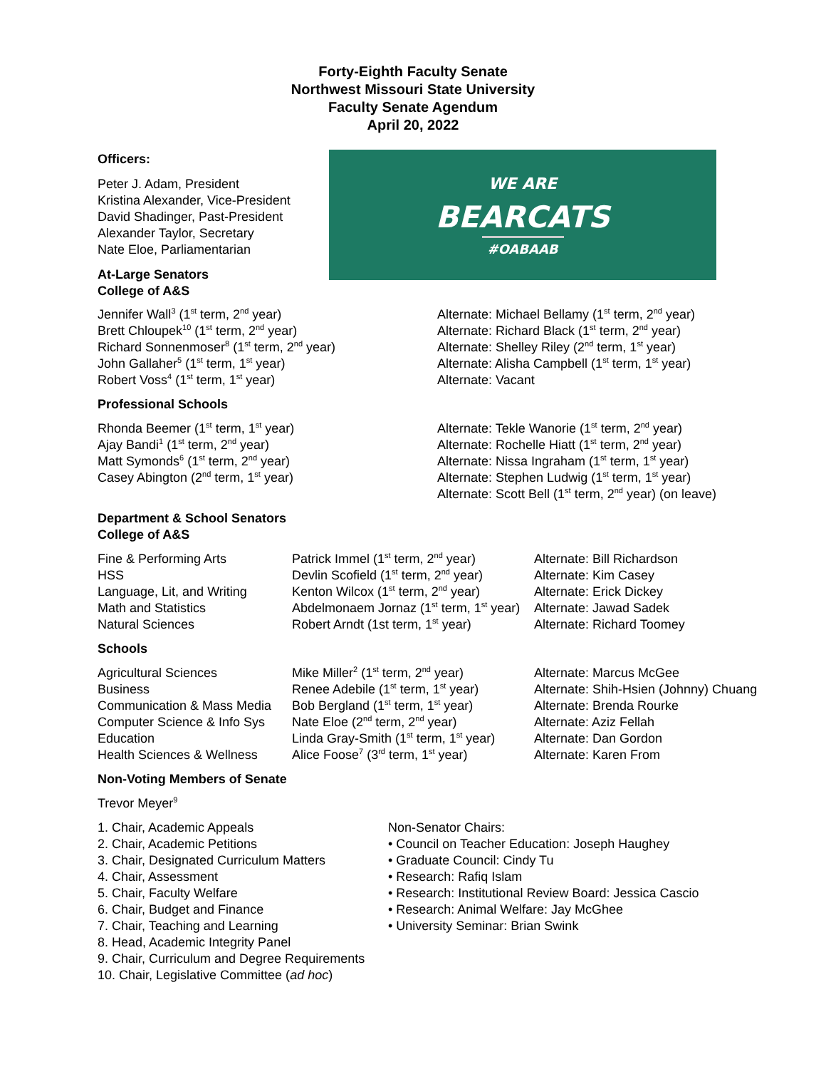Forty-Eighth Faculty Senate
Northwest Missouri State University
Faculty Senate Agendum
April 20, 2022
Officers:
Peter J. Adam, President
Kristina Alexander, Vice-President
David Shadinger, Past-President
Alexander Taylor, Secretary
Nate Eloe, Parliamentarian
At-Large Senators
College of A&S
WE ARE
BEARCATS
#OABAAB
| Jennifer Wall<sup>3</sup> (1<sup>st</sup> term, 2<sup>nd</sup> year) Brett Chloupek<sup>10</sup> (1<sup>st</sup> term, 2<sup>nd</sup> year) Richard Sonnenmoser<sup>8</sup> (1<sup>st</sup> term, 2<sup>nd</sup> year) John Gallaher<sup>5</sup> (1<sup>st</sup> term, 1<sup>st</sup> year) Robert Voss<sup>4</sup> (1<sup>st</sup> term, 1<sup>st</sup> year) | Alternate: Michael Bellamy (1<sup>st</sup> term, 2<sup>nd</sup> year) Alternate: Richard Black (1<sup>st</sup> term, 2<sup>nd</sup> year) Alternate: Shelley Riley (2<sup>nd</sup> term, 1<sup>st</sup> year) Alternate: Alisha Campbell (1<sup>st</sup> term, 1<sup>st</sup> year) Alternate: Vacant |
Professional Schools
| Rhonda Beemer (1<sup>st</sup> term, 1<sup>st</sup> year) Ajay Bandi<sup>1</sup> (1<sup>st</sup> term, 2<sup>nd</sup> year) Matt Symonds<sup>6</sup> (1<sup>st</sup> term, 2<sup>nd</sup> year) Casey Abington (2<sup>nd</sup> term, 1<sup>st</sup> year) | Alternate: Tekle Wanorie (1<sup>st</sup> term, 2<sup>nd</sup> year) Alternate: Rochelle Hiatt (1<sup>st</sup> term, 2<sup>nd</sup> year) Alternate: Nissa Ingraham (1<sup>st</sup> term, 1<sup>st</sup> year) Alternate: Stephen Ludwig (1<sup>st</sup> term, 1<sup>st</sup> year) Alternate: Scott Bell (1<sup>st</sup> term, 2<sup>nd</sup> year) (on leave) |
Department & School Senators
College of A&S
| Fine & Performing Arts | Patrick Immel (1<sup>st</sup> term, 2<sup>nd</sup> year) | Alternate: Bill Richardson |
| HSS | Devlin Scofield (1<sup>st</sup> term, 2<sup>nd</sup> year) | Alternate: Kim Casey |
| Language, Lit, and Writing | Kenton Wilcox (1<sup>st</sup> term, 2<sup>nd</sup> year) | Alternate: Erick Dickey |
| Math and Statistics | Abdelmonaem Jornaz (1<sup>st</sup> term, 1<sup>st</sup> year) | Alternate: Jawad Sadek |
| Natural Sciences | Robert Arndt (1st term, 1<sup>st</sup> year) | Alternate: Richard Toomey |
Schools
| Agricultural Sciences | Mike Miller<sup>2</sup> (1<sup>st</sup> term, 2<sup>nd</sup> year) | Alternate: Marcus McGee |
| Business | Renee Adebile (1<sup>st</sup> term, 1<sup>st</sup> year) | Alternate: Shih-Hsien (Johnny) Chuang |
| Communication & Mass Media | Bob Bergland (1<sup>st</sup> term, 1<sup>st</sup> year) | Alternate: Brenda Rourke |
| Computer Science & Info Sys | Nate Eloe (2<sup>nd</sup> term, 2<sup>nd</sup> year) | Alternate: Aziz Fellah |
| Education | Linda Gray-Smith (1<sup>st</sup> term, 1<sup>st</sup> year) | Alternate: Dan Gordon |
| Health Sciences & Wellness | Alice Foose<sup>7</sup> (3<sup>rd</sup> term, 1<sup>st</sup> year) | Alternate: Karen From |
Non-Voting Members of Senate
Trevor Meyer<sup>9</sup>
1. Chair, Academic Appeals
2. Chair, Academic Petitions
3. Chair, Designated Curriculum Matters
4. Chair, Assessment
5. Chair, Faculty Welfare
6. Chair, Budget and Finance
7. Chair, Teaching and Learning
8. Head, Academic Integrity Panel
9. Chair, Curriculum and Degree Requirements
10. Chair, Legislative Committee (ad hoc)
Non-Senator Chairs:
• Council on Teacher Education: Joseph Haughey
• Graduate Council: Cindy Tu
• Research: Rafiq Islam
• Research: Institutional Review Board: Jessica Cascio
• Research: Animal Welfare: Jay McGhee
• University Seminar: Brian Swink